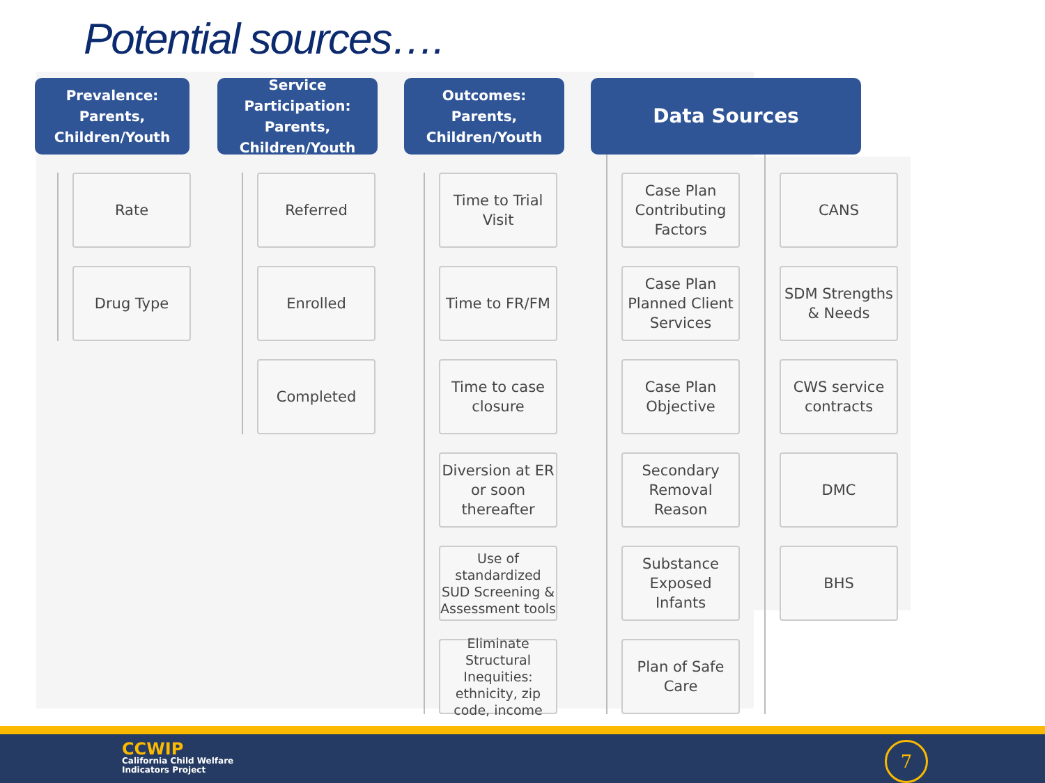Potential sources….
Prevalence:
Parents,
Children/Youth
Rate
Drug Type
Service Participation:
Parents,
Children/Youth
Referred
Enrolled
Completed
Outcomes:
Parents,
Children/Youth
Time to Trial Visit
Time to FR/FM
Time to case closure
Diversion at ER or soon thereafter
Use of standardized SUD Screening & Assessment tools
Eliminate Structural Inequities: ethnicity, zip code, income
Data Sources
Case Plan Contributing Factors
Case Plan Planned Client Services
Case Plan Objective
Secondary Removal Reason
Substance Exposed Infants
Plan of Safe Care
CANS
SDM Strengths & Needs
CWS service contracts
DMC
BHS
CCWIP
California Child Welfare
Indicators Project
7